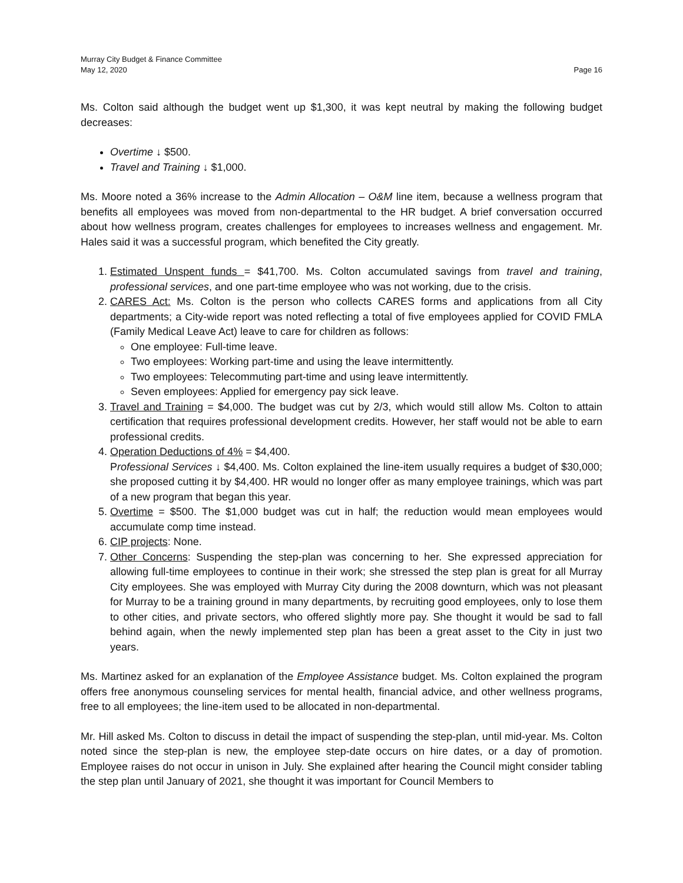Murray City Budget & Finance Committee
May 12, 2020 Page 16
Ms. Colton said although the budget went up $1,300, it was kept neutral by making the following budget decreases:
Overtime ↓ $500.
Travel and Training ↓ $1,000.
Ms. Moore noted a 36% increase to the Admin Allocation – O&M line item, because a wellness program that benefits all employees was moved from non-departmental to the HR budget. A brief conversation occurred about how wellness program, creates challenges for employees to increases wellness and engagement. Mr. Hales said it was a successful program, which benefited the City greatly.
1. Estimated Unspent funds = $41,700. Ms. Colton accumulated savings from travel and training, professional services, and one part-time employee who was not working, due to the crisis.
2. CARES Act: Ms. Colton is the person who collects CARES forms and applications from all City departments; a City-wide report was noted reflecting a total of five employees applied for COVID FMLA (Family Medical Leave Act) leave to care for children as follows:
One employee: Full-time leave.
Two employees: Working part-time and using the leave intermittently.
Two employees: Telecommuting part-time and using leave intermittently.
Seven employees: Applied for emergency pay sick leave.
3. Travel and Training = $4,000. The budget was cut by 2/3, which would still allow Ms. Colton to attain certification that requires professional development credits. However, her staff would not be able to earn professional credits.
4. Operation Deductions of 4% = $4,400.
Professional Services ↓ $4,400. Ms. Colton explained the line-item usually requires a budget of $30,000; she proposed cutting it by $4,400. HR would no longer offer as many employee trainings, which was part of a new program that began this year.
5. Overtime = $500. The $1,000 budget was cut in half; the reduction would mean employees would accumulate comp time instead.
6. CIP projects: None.
7. Other Concerns: Suspending the step-plan was concerning to her. She expressed appreciation for allowing full-time employees to continue in their work; she stressed the step plan is great for all Murray City employees. She was employed with Murray City during the 2008 downturn, which was not pleasant for Murray to be a training ground in many departments, by recruiting good employees, only to lose them to other cities, and private sectors, who offered slightly more pay. She thought it would be sad to fall behind again, when the newly implemented step plan has been a great asset to the City in just two years.
Ms. Martinez asked for an explanation of the Employee Assistance budget. Ms. Colton explained the program offers free anonymous counseling services for mental health, financial advice, and other wellness programs, free to all employees; the line-item used to be allocated in non-departmental.
Mr. Hill asked Ms. Colton to discuss in detail the impact of suspending the step-plan, until mid-year. Ms. Colton noted since the step-plan is new, the employee step-date occurs on hire dates, or a day of promotion. Employee raises do not occur in unison in July. She explained after hearing the Council might consider tabling the step plan until January of 2021, she thought it was important for Council Members to